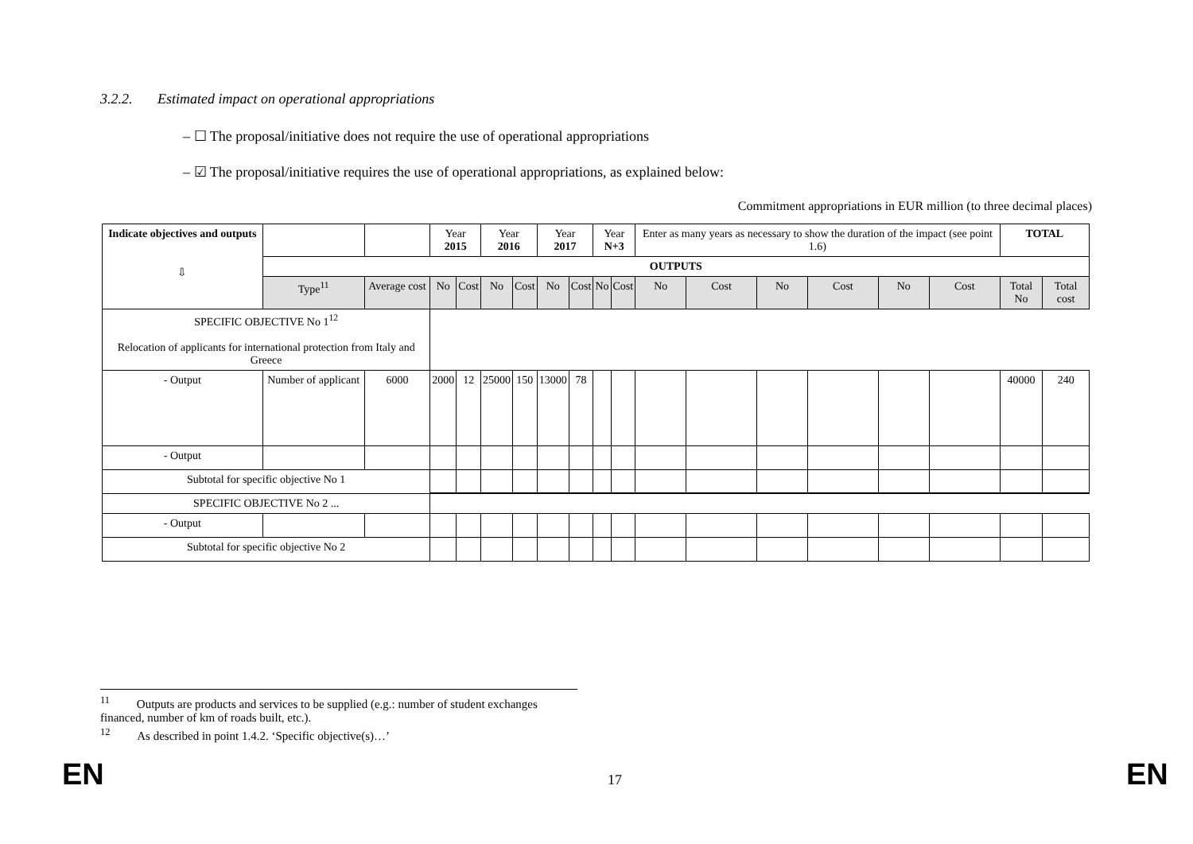3.2.2. Estimated impact on operational appropriations
– ☐ The proposal/initiative does not require the use of operational appropriations
– ☑ The proposal/initiative requires the use of operational appropriations, as explained below:
Commitment appropriations in EUR million (to three decimal places)
| Indicate objectives and outputs ⇩ | | | Year 2015 | | Year 2016 | | Year 2017 | | Year N+3 | | Enter as many years as necessary to show the duration of the impact (see point 1.6) | | | | | | TOTAL | |
| --- | --- | --- | --- | --- | --- | --- | --- | --- | --- | --- | --- | --- | --- | --- | --- | --- | --- | --- |
| | OUTPUTS | | | | | | | | | | | | | | | | | |
| | Type<sup>11</sup> | Average cost | No | Cost | No | Cost | No | Cost | No | Cost | No | Cost | No | Cost | No | Cost | Total No | Total cost |
| SPECIFIC OBJECTIVE No 1<sup>12</sup> Relocation of applicants for international protection from Italy and Greece | | | | | | | | | | | | | | | | | | |
| - Output | Number of applicant | 6000 | 2000 | 12 | 25000 | 150 | 13000 | 78 | | | | | | | | | 40000 | 240 |
| - Output | | | | | | | | | | | | | | | | | | |
| Subtotal for specific objective No 1 | | | | | | | | | | | | | | | | | | |
| SPECIFIC OBJECTIVE No 2 ... | | | | | | | | | | | | | | | | | | |
| - Output | | | | | | | | | | | | | | | | | | |
| Subtotal for specific objective No 2 | | | | | | | | | | | | | | | | | | |
<sup>11</sup> Outputs are products and services to be supplied (e.g.: number of student exchanges financed, number of km of roads built, etc.).
<sup>12</sup> As described in point 1.4.2. ‘Specific objective(s)…’
EN 17 EN